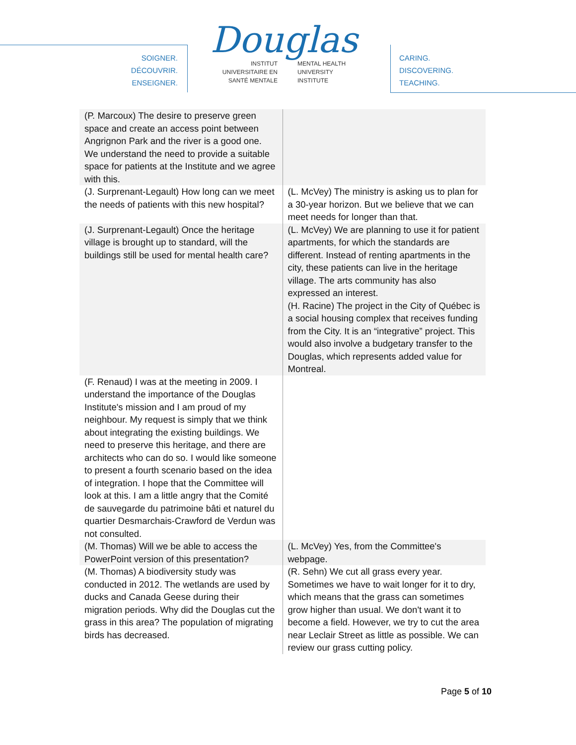SOIGNER.
DÉCOUVRIR.
ENSEIGNER.
Douglas
INSTITUT
UNIVERSITAIRE EN
SANTÉ MENTALE
MENTAL HEALTH
UNIVERSITY
INSTITUTE
CARING.
DISCOVERING.
TEACHING.
| (P. Marcoux) The desire to preserve green space and create an access point between Angrignon Park and the river is a good one. We understand the need to provide a suitable space for patients at the Institute and we agree with this. | |
| (J. Surprenant-Legault) How long can we meet the needs of patients with this new hospital? | (L. McVey) The ministry is asking us to plan for a 30-year horizon. But we believe that we can meet needs for longer than that. |
| (J. Surprenant-Legault) Once the heritage village is brought up to standard, will the buildings still be used for mental health care? | (L. McVey) We are planning to use it for patient apartments, for which the standards are different. Instead of renting apartments in the city, these patients can live in the heritage village. The arts community has also expressed an interest. (H. Racine) The project in the City of Québec is a social housing complex that receives funding from the City. It is an “integrative” project. This would also involve a budgetary transfer to the Douglas, which represents added value for Montreal. |
| (F. Renaud) I was at the meeting in 2009. I understand the importance of the Douglas Institute's mission and I am proud of my neighbour. My request is simply that we think about integrating the existing buildings. We need to preserve this heritage, and there are architects who can do so. I would like someone to present a fourth scenario based on the idea of integration. I hope that the Committee will look at this. I am a little angry that the Comité de sauvegarde du patrimoine bâti et naturel du quartier Desmarchais-Crawford de Verdun was not consulted. | |
| (M. Thomas) Will we be able to access the PowerPoint version of this presentation? | (L. McVey) Yes, from the Committee's webpage. |
| (M. Thomas) A biodiversity study was conducted in 2012. The wetlands are used by ducks and Canada Geese during their migration periods. Why did the Douglas cut the grass in this area? The population of migrating birds has decreased. | (R. Sehn) We cut all grass every year. Sometimes we have to wait longer for it to dry, which means that the grass can sometimes grow higher than usual. We don't want it to become a field. However, we try to cut the area near Leclair Street as little as possible. We can review our grass cutting policy. |
Page 5 of 10